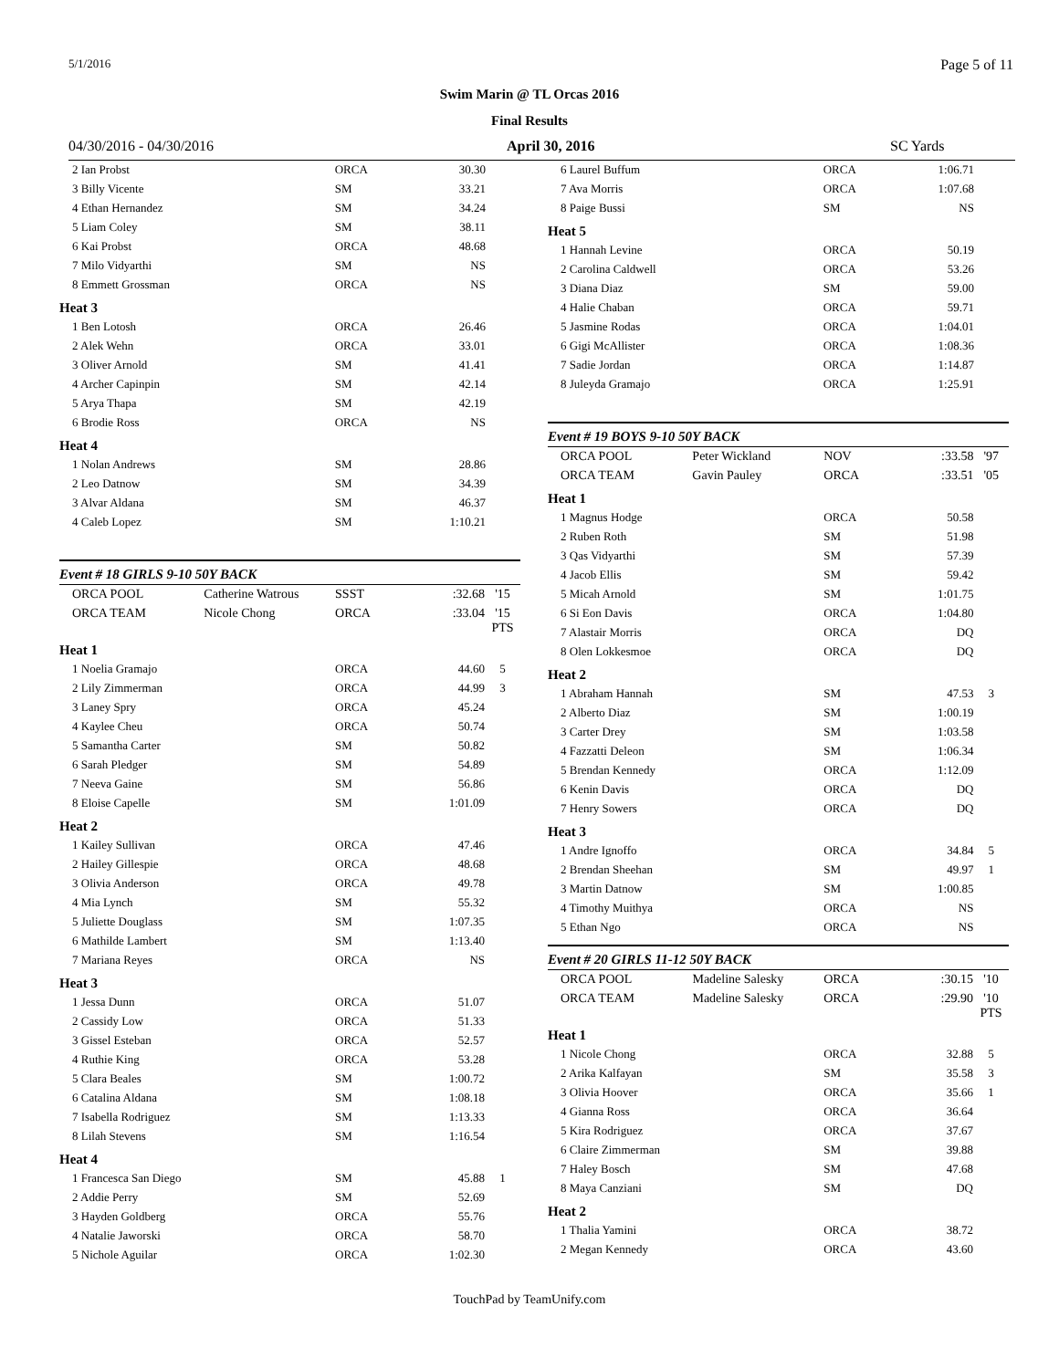5/1/2016 Page 5 of 11
Swim Marin @ TL Orcas 2016
Final Results
04/30/2016 - 04/30/2016 April 30, 2016 SC Yards
| 2 Ian Probst | | ORCA | 30.30 | |
| 3 Billy Vicente | | SM | 33.21 | |
| 4 Ethan Hernandez | | SM | 34.24 | |
| 5 Liam Coley | | SM | 38.11 | |
| 6 Kai Probst | | ORCA | 48.68 | |
| 7 Milo Vidyarthi | | SM | NS | |
| 8 Emmett Grossman | | ORCA | NS | |
| Heat 3 | | | | |
| 1 Ben Lotosh | | ORCA | 26.46 | |
| 2 Alek Wehn | | ORCA | 33.01 | |
| 3 Oliver Arnold | | SM | 41.41 | |
| 4 Archer Capinpin | | SM | 42.14 | |
| 5 Arya Thapa | | SM | 42.19 | |
| 6 Brodie Ross | | ORCA | NS | |
| Heat 4 | | | | |
| 1 Nolan Andrews | | SM | 28.86 | |
| 2 Leo Datnow | | SM | 34.39 | |
| 3 Alvar Aldana | | SM | 46.37 | |
| 4 Caleb Lopez | | SM | 1:10.21 | |
Event # 18 GIRLS 9-10 50Y BACK
| ORCA POOL | Catherine Watrous | SSST | :32.68 | '15 |
| ORCA TEAM | Nicole Chong | ORCA | :33.04 | '15 PTS |
| Heat 1 | | | | |
| 1 Noelia Gramajo | | ORCA | 44.60 | 5 |
| 2 Lily Zimmerman | | ORCA | 44.99 | 3 |
| 3 Laney Spry | | ORCA | 45.24 | |
| 4 Kaylee Cheu | | ORCA | 50.74 | |
| 5 Samantha Carter | | SM | 50.82 | |
| 6 Sarah Pledger | | SM | 54.89 | |
| 7 Neeva Gaine | | SM | 56.86 | |
| 8 Eloise Capelle | | SM | 1:01.09 | |
| Heat 2 | | | | |
| 1 Kailey Sullivan | | ORCA | 47.46 | |
| 2 Hailey Gillespie | | ORCA | 48.68 | |
| 3 Olivia Anderson | | ORCA | 49.78 | |
| 4 Mia Lynch | | SM | 55.32 | |
| 5 Juliette Douglass | | SM | 1:07.35 | |
| 6 Mathilde Lambert | | SM | 1:13.40 | |
| 7 Mariana Reyes | | ORCA | NS | |
| Heat 3 | | | | |
| 1 Jessa Dunn | | ORCA | 51.07 | |
| 2 Cassidy Low | | ORCA | 51.33 | |
| 3 Gissel Esteban | | ORCA | 52.57 | |
| 4 Ruthie King | | ORCA | 53.28 | |
| 5 Clara Beales | | SM | 1:00.72 | |
| 6 Catalina Aldana | | SM | 1:08.18 | |
| 7 Isabella Rodriguez | | SM | 1:13.33 | |
| 8 Lilah Stevens | | SM | 1:16.54 | |
| Heat 4 | | | | |
| 1 Francesca San Diego | | SM | 45.88 | 1 |
| 2 Addie Perry | | SM | 52.69 | |
| 3 Hayden Goldberg | | ORCA | 55.76 | |
| 4 Natalie Jaworski | | ORCA | 58.70 | |
| 5 Nichole Aguilar | | ORCA | 1:02.30 | |
| 6 Laurel Buffum | | ORCA | 1:06.71 | |
| 7 Ava Morris | | ORCA | 1:07.68 | |
| 8 Paige Bussi | | SM | NS | |
| Heat 5 | | | | |
| 1 Hannah Levine | | ORCA | 50.19 | |
| 2 Carolina Caldwell | | ORCA | 53.26 | |
| 3 Diana Diaz | | SM | 59.00 | |
| 4 Halie Chaban | | ORCA | 59.71 | |
| 5 Jasmine Rodas | | ORCA | 1:04.01 | |
| 6 Gigi McAllister | | ORCA | 1:08.36 | |
| 7 Sadie Jordan | | ORCA | 1:14.87 | |
| 8 Juleyda Gramajo | | ORCA | 1:25.91 | |
Event # 19 BOYS 9-10 50Y BACK
| ORCA POOL | Peter Wickland | NOV | :33.58 | '97 |
| ORCA TEAM | Gavin Pauley | ORCA | :33.51 | '05 |
| Heat 1 | | | | |
| 1 Magnus Hodge | | ORCA | 50.58 | |
| 2 Ruben Roth | | SM | 51.98 | |
| 3 Qas Vidyarthi | | SM | 57.39 | |
| 4 Jacob Ellis | | SM | 59.42 | |
| 5 Micah Arnold | | SM | 1:01.75 | |
| 6 Si Eon Davis | | ORCA | 1:04.80 | |
| 7 Alastair Morris | | ORCA | DQ | |
| 8 Olen Lokkesmoe | | ORCA | DQ | |
| Heat 2 | | | | |
| 1 Abraham Hannah | | SM | 47.53 | 3 |
| 2 Alberto Diaz | | SM | 1:00.19 | |
| 3 Carter Drey | | SM | 1:03.58 | |
| 4 Fazzatti Deleon | | SM | 1:06.34 | |
| 5 Brendan Kennedy | | ORCA | 1:12.09 | |
| 6 Kenin Davis | | ORCA | DQ | |
| 7 Henry Sowers | | ORCA | DQ | |
| Heat 3 | | | | |
| 1 Andre Ignoffo | | ORCA | 34.84 | 5 |
| 2 Brendan Sheehan | | SM | 49.97 | 1 |
| 3 Martin Datnow | | SM | 1:00.85 | |
| 4 Timothy Muithya | | ORCA | NS | |
| 5 Ethan Ngo | | ORCA | NS | |
Event # 20 GIRLS 11-12 50Y BACK
| ORCA POOL | Madeline Salesky | ORCA | :30.15 | '10 |
| ORCA TEAM | Madeline Salesky | ORCA | :29.90 | '10 PTS |
| Heat 1 | | | | |
| 1 Nicole Chong | | ORCA | 32.88 | 5 |
| 2 Arika Kalfayan | | SM | 35.58 | 3 |
| 3 Olivia Hoover | | ORCA | 35.66 | 1 |
| 4 Gianna Ross | | ORCA | 36.64 | |
| 5 Kira Rodriguez | | ORCA | 37.67 | |
| 6 Claire Zimmerman | | SM | 39.88 | |
| 7 Haley Bosch | | SM | 47.68 | |
| 8 Maya Canziani | | SM | DQ | |
| Heat 2 | | | | |
| 1 Thalia Yamini | | ORCA | 38.72 | |
| 2 Megan Kennedy | | ORCA | 43.60 | |
TouchPad by TeamUnify.com